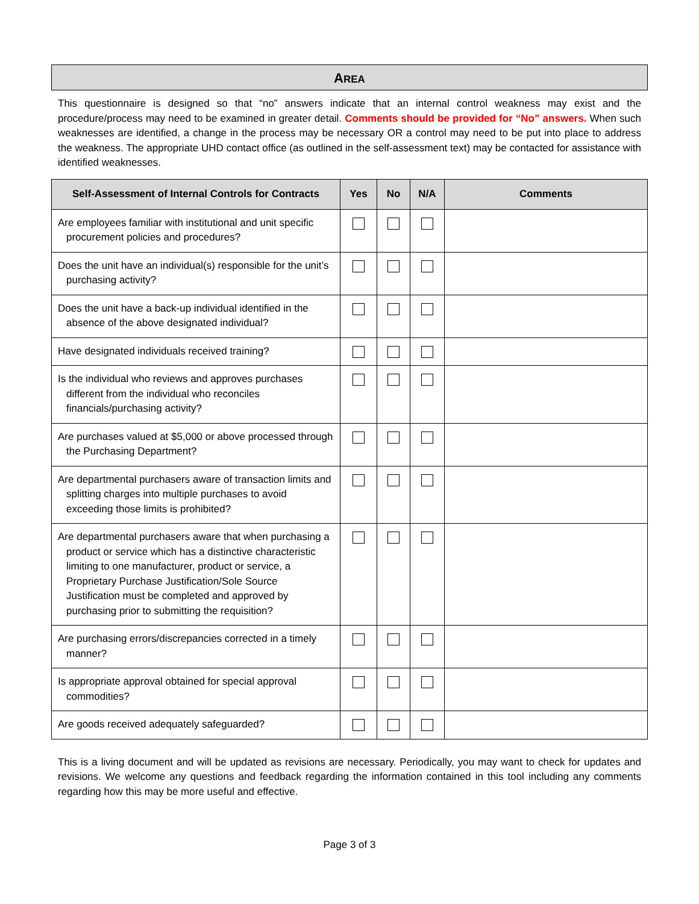AREA
This questionnaire is designed so that “no” answers indicate that an internal control weakness may exist and the procedure/process may need to be examined in greater detail. Comments should be provided for “No” answers. When such weaknesses are identified, a change in the process may be necessary OR a control may need to be put into place to address the weakness. The appropriate UHD contact office (as outlined in the self-assessment text) may be contacted for assistance with identified weaknesses.
| Self-Assessment of Internal Controls for Contracts | Yes | No | N/A | Comments |
| --- | --- | --- | --- | --- |
| Are employees familiar with institutional and unit specific procurement policies and procedures? | | | | |
| Does the unit have an individual(s) responsible for the unit’s purchasing activity? | | | | |
| Does the unit have a back-up individual identified in the absence of the above designated individual? | | | | |
| Have designated individuals received training? | | | | |
| Is the individual who reviews and approves purchases different from the individual who reconciles financials/purchasing activity? | | | | |
| Are purchases valued at $5,000 or above processed through the Purchasing Department? | | | | |
| Are departmental purchasers aware of transaction limits and splitting charges into multiple purchases to avoid exceeding those limits is prohibited? | | | | |
| Are departmental purchasers aware that when purchasing a product or service which has a distinctive characteristic limiting to one manufacturer, product or service, a Proprietary Purchase Justification/Sole Source Justification must be completed and approved by purchasing prior to submitting the requisition? | | | | |
| Are purchasing errors/discrepancies corrected in a timely manner? | | | | |
| Is appropriate approval obtained for special approval commodities? | | | | |
| Are goods received adequately safeguarded? | | | | |
This is a living document and will be updated as revisions are necessary. Periodically, you may want to check for updates and revisions. We welcome any questions and feedback regarding the information contained in this tool including any comments regarding how this may be more useful and effective.
Page 3 of 3